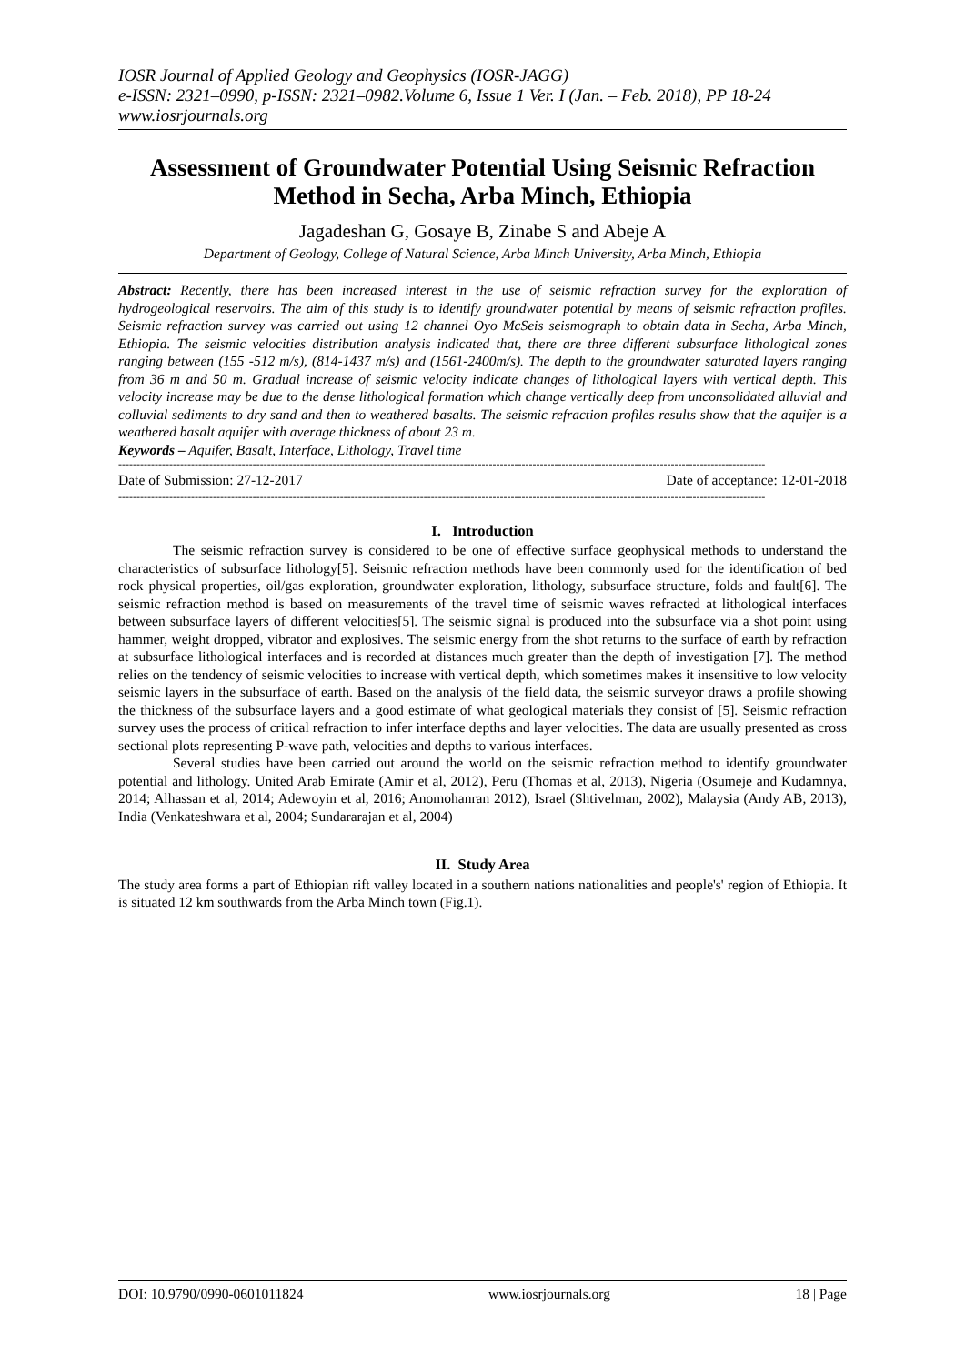IOSR Journal of Applied Geology and Geophysics (IOSR-JAGG)
e-ISSN: 2321–0990, p-ISSN: 2321–0982.Volume 6, Issue 1 Ver. I (Jan. – Feb. 2018), PP 18-24
www.iosrjournals.org
Assessment of Groundwater Potential Using Seismic Refraction Method in Secha, Arba Minch, Ethiopia
Jagadeshan G, Gosaye B, Zinabe S and Abeje A
Department of Geology, College of Natural Science, Arba Minch University, Arba Minch, Ethiopia
Abstract: Recently, there has been increased interest in the use of seismic refraction survey for the exploration of hydrogeological reservoirs. The aim of this study is to identify groundwater potential by means of seismic refraction profiles. Seismic refraction survey was carried out using 12 channel Oyo McSeis seismograph to obtain data in Secha, Arba Minch, Ethiopia. The seismic velocities distribution analysis indicated that, there are three different subsurface lithological zones ranging between (155 -512 m/s), (814-1437 m/s) and (1561-2400m/s). The depth to the groundwater saturated layers ranging from 36 m and 50 m. Gradual increase of seismic velocity indicate changes of lithological layers with vertical depth. This velocity increase may be due to the dense lithological formation which change vertically deep from unconsolidated alluvial and colluvial sediments to dry sand and then to weathered basalts. The seismic refraction profiles results show that the aquifer is a weathered basalt aquifer with average thickness of about 23 m.
Keywords – Aquifer, Basalt, Interface, Lithology, Travel time
----------------------------------------------------------------------------------------------------------------------------------------------------------------------------------
Date of Submission: 27-12-2017 Date of acceptance: 12-01-2018
----------------------------------------------------------------------------------------------------------------------------------------------------------------------------------
I. Introduction
The seismic refraction survey is considered to be one of effective surface geophysical methods to understand the characteristics of subsurface lithology[5]. Seismic refraction methods have been commonly used for the identification of bed rock physical properties, oil/gas exploration, groundwater exploration, lithology, subsurface structure, folds and fault[6]. The seismic refraction method is based on measurements of the travel time of seismic waves refracted at lithological interfaces between subsurface layers of different velocities[5]. The seismic signal is produced into the subsurface via a shot point using hammer, weight dropped, vibrator and explosives. The seismic energy from the shot returns to the surface of earth by refraction at subsurface lithological interfaces and is recorded at distances much greater than the depth of investigation [7]. The method relies on the tendency of seismic velocities to increase with vertical depth, which sometimes makes it insensitive to low velocity seismic layers in the subsurface of earth. Based on the analysis of the field data, the seismic surveyor draws a profile showing the thickness of the subsurface layers and a good estimate of what geological materials they consist of [5]. Seismic refraction survey uses the process of critical refraction to infer interface depths and layer velocities. The data are usually presented as cross sectional plots representing P-wave path, velocities and depths to various interfaces.
Several studies have been carried out around the world on the seismic refraction method to identify groundwater potential and lithology. United Arab Emirate (Amir et al, 2012), Peru (Thomas et al, 2013), Nigeria (Osumeje and Kudamnya, 2014; Alhassan et al, 2014; Adewoyin et al, 2016; Anomohanran 2012), Israel (Shtivelman, 2002), Malaysia (Andy AB, 2013), India (Venkateshwara et al, 2004; Sundararajan et al, 2004)
II. Study Area
The study area forms a part of Ethiopian rift valley located in a southern nations nationalities and people's' region of Ethiopia. It is situated 12 km southwards from the Arba Minch town (Fig.1).
DOI: 10.9790/0990-0601011824 www.iosrjournals.org 18 | Page